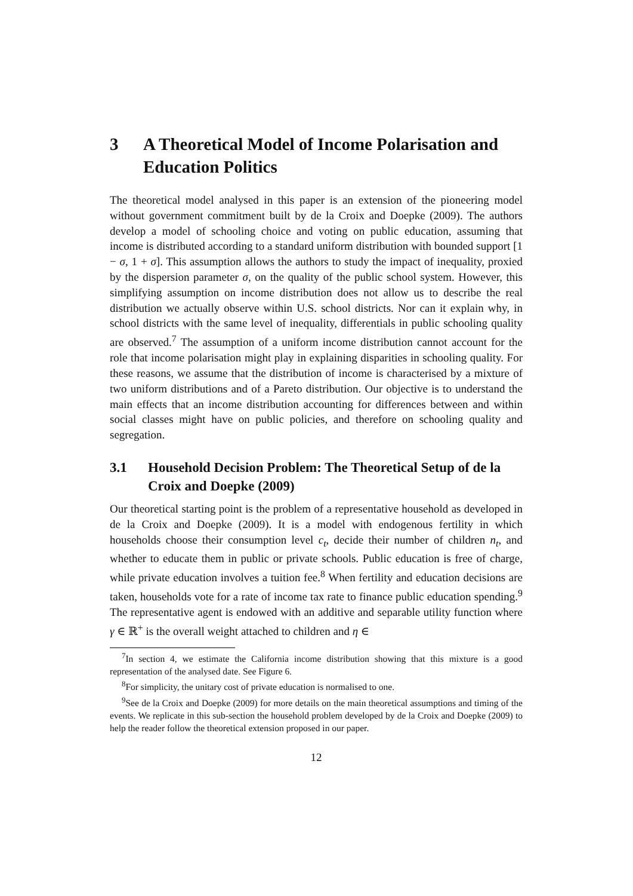3 A Theoretical Model of Income Polarisation and Education Politics
The theoretical model analysed in this paper is an extension of the pioneering model without government commitment built by de la Croix and Doepke (2009). The authors develop a model of schooling choice and voting on public education, assuming that income is distributed according to a standard uniform distribution with bounded support [1 − σ, 1 + σ]. This assumption allows the authors to study the impact of inequality, proxied by the dispersion parameter σ, on the quality of the public school system. However, this simplifying assumption on income distribution does not allow us to describe the real distribution we actually observe within U.S. school districts. Nor can it explain why, in school districts with the same level of inequality, differentials in public schooling quality are observed.<sup>7</sup> The assumption of a uniform income distribution cannot account for the role that income polarisation might play in explaining disparities in schooling quality. For these reasons, we assume that the distribution of income is characterised by a mixture of two uniform distributions and of a Pareto distribution. Our objective is to understand the main effects that an income distribution accounting for differences between and within social classes might have on public policies, and therefore on schooling quality and segregation.
3.1 Household Decision Problem: The Theoretical Setup of de la Croix and Doepke (2009)
Our theoretical starting point is the problem of a representative household as developed in de la Croix and Doepke (2009). It is a model with endogenous fertility in which households choose their consumption level c<sub>t</sub>, decide their number of children n<sub>t</sub>, and whether to educate them in public or private schools. Public education is free of charge, while private education involves a tuition fee.<sup>8</sup> When fertility and education decisions are taken, households vote for a rate of income tax rate to finance public education spending.<sup>9</sup> The representative agent is endowed with an additive and separable utility function where γ ∈ ℝ<sup>+</sup> is the overall weight attached to children and η ∈
<sup>7</sup> In section 4, we estimate the California income distribution showing that this mixture is a good representation of the analysed date. See Figure 6.
<sup>8</sup> For simplicity, the unitary cost of private education is normalised to one.
<sup>9</sup> See de la Croix and Doepke (2009) for more details on the main theoretical assumptions and timing of the events. We replicate in this sub-section the household problem developed by de la Croix and Doepke (2009) to help the reader follow the theoretical extension proposed in our paper.
12